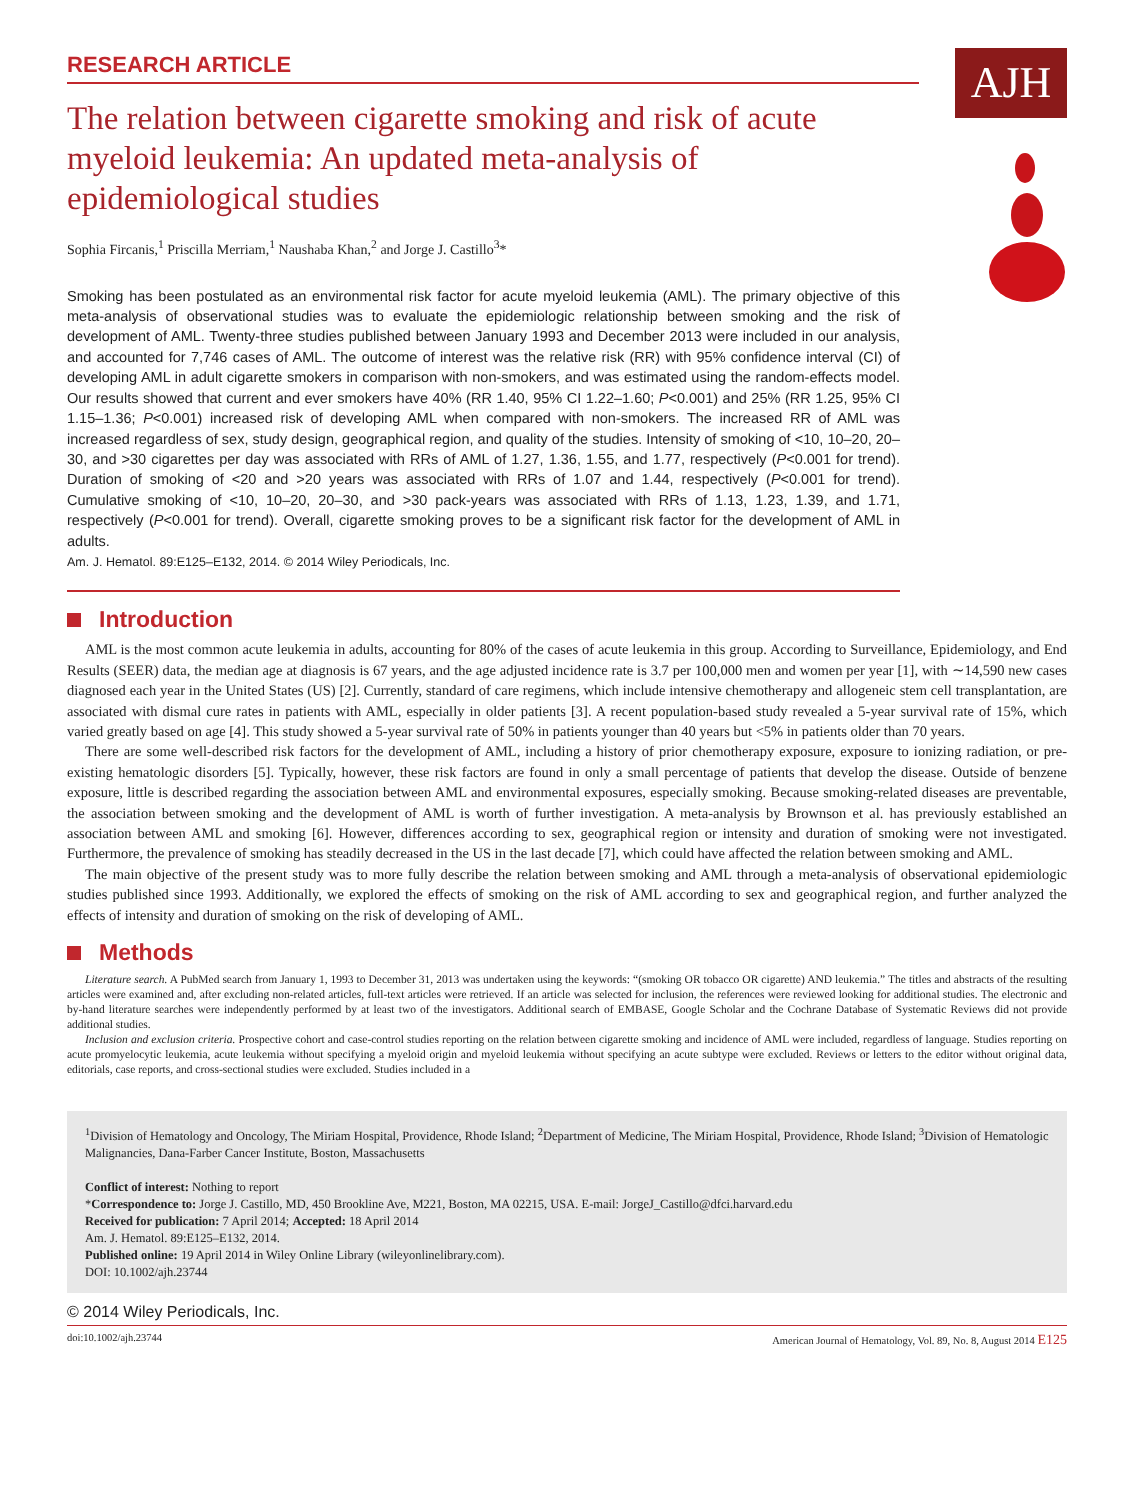RESEARCH ARTICLE
AJH
The relation between cigarette smoking and risk of acute myeloid leukemia: An updated meta-analysis of epidemiological studies
Sophia Fircanis,<sup>1</sup> Priscilla Merriam,<sup>1</sup> Naushaba Khan,<sup>2</sup> and Jorge J. Castillo<sup>3</sup>*
Smoking has been postulated as an environmental risk factor for acute myeloid leukemia (AML). The primary objective of this meta-analysis of observational studies was to evaluate the epidemiologic relationship between smoking and the risk of development of AML. Twenty-three studies published between January 1993 and December 2013 were included in our analysis, and accounted for 7,746 cases of AML. The outcome of interest was the relative risk (RR) with 95% confidence interval (CI) of developing AML in adult cigarette smokers in comparison with non-smokers, and was estimated using the random-effects model. Our results showed that current and ever smokers have 40% (RR 1.40, 95% CI 1.22–1.60; P<0.001) and 25% (RR 1.25, 95% CI 1.15–1.36; P<0.001) increased risk of developing AML when compared with non-smokers. The increased RR of AML was increased regardless of sex, study design, geographical region, and quality of the studies. Intensity of smoking of <10, 10–20, 20–30, and >30 cigarettes per day was associated with RRs of AML of 1.27, 1.36, 1.55, and 1.77, respectively (P<0.001 for trend). Duration of smoking of <20 and >20 years was associated with RRs of 1.07 and 1.44, respectively (P<0.001 for trend). Cumulative smoking of <10, 10–20, 20–30, and >30 pack-years was associated with RRs of 1.13, 1.23, 1.39, and 1.71, respectively (P<0.001 for trend). Overall, cigarette smoking proves to be a significant risk factor for the development of AML in adults.
Am. J. Hematol. 89:E125–E132, 2014. © 2014 Wiley Periodicals, Inc.
Introduction
AML is the most common acute leukemia in adults, accounting for 80% of the cases of acute leukemia in this group. According to Surveillance, Epidemiology, and End Results (SEER) data, the median age at diagnosis is 67 years, and the age adjusted incidence rate is 3.7 per 100,000 men and women per year [1], with ∼14,590 new cases diagnosed each year in the United States (US) [2]. Currently, standard of care regimens, which include intensive chemotherapy and allogeneic stem cell transplantation, are associated with dismal cure rates in patients with AML, especially in older patients [3]. A recent population-based study revealed a 5-year survival rate of 15%, which varied greatly based on age [4]. This study showed a 5-year survival rate of 50% in patients younger than 40 years but <5% in patients older than 70 years.
There are some well-described risk factors for the development of AML, including a history of prior chemotherapy exposure, exposure to ionizing radiation, or pre-existing hematologic disorders [5]. Typically, however, these risk factors are found in only a small percentage of patients that develop the disease. Outside of benzene exposure, little is described regarding the association between AML and environmental exposures, especially smoking. Because smoking-related diseases are preventable, the association between smoking and the development of AML is worth of further investigation. A meta-analysis by Brownson et al. has previously established an association between AML and smoking [6]. However, differences according to sex, geographical region or intensity and duration of smoking were not investigated. Furthermore, the prevalence of smoking has steadily decreased in the US in the last decade [7], which could have affected the relation between smoking and AML.
The main objective of the present study was to more fully describe the relation between smoking and AML through a meta-analysis of observational epidemiologic studies published since 1993. Additionally, we explored the effects of smoking on the risk of AML according to sex and geographical region, and further analyzed the effects of intensity and duration of smoking on the risk of developing of AML.
Methods
Literature search. A PubMed search from January 1, 1993 to December 31, 2013 was undertaken using the keywords: “(smoking OR tobacco OR cigarette) AND leukemia.” The titles and abstracts of the resulting articles were examined and, after excluding non-related articles, full-text articles were retrieved. If an article was selected for inclusion, the references were reviewed looking for additional studies. The electronic and by-hand literature searches were independently performed by at least two of the investigators. Additional search of EMBASE, Google Scholar and the Cochrane Database of Systematic Reviews did not provide additional studies.
Inclusion and exclusion criteria. Prospective cohort and case-control studies reporting on the relation between cigarette smoking and incidence of AML were included, regardless of language. Studies reporting on acute promyelocytic leukemia, acute leukemia without specifying a myeloid origin and myeloid leukemia without specifying an acute subtype were excluded. Reviews or letters to the editor without original data, editorials, case reports, and cross-sectional studies were excluded. Studies included in a
<sup>1</sup> Division of Hematology and Oncology, The Miriam Hospital, Providence, Rhode Island; <sup>2</sup>Department of Medicine, The Miriam Hospital, Providence, Rhode Island; <sup>3</sup>Division of Hematologic Malignancies, Dana-Farber Cancer Institute, Boston, Massachusetts
Conflict of interest: Nothing to report
*Correspondence to: Jorge J. Castillo, MD, 450 Brookline Ave, M221, Boston, MA 02215, USA. E-mail: JorgeJ_Castillo@dfci.harvard.edu
Received for publication: 7 April 2014; Accepted: 18 April 2014
Am. J. Hematol. 89:E125–E132, 2014.
Published online: 19 April 2014 in Wiley Online Library (wileyonlinelibrary.com).
DOI: 10.1002/ajh.23744
© 2014 Wiley Periodicals, Inc.
doi:10.1002/ajh.23744 American Journal of Hematology, Vol. 89, No. 8, August 2014 E125